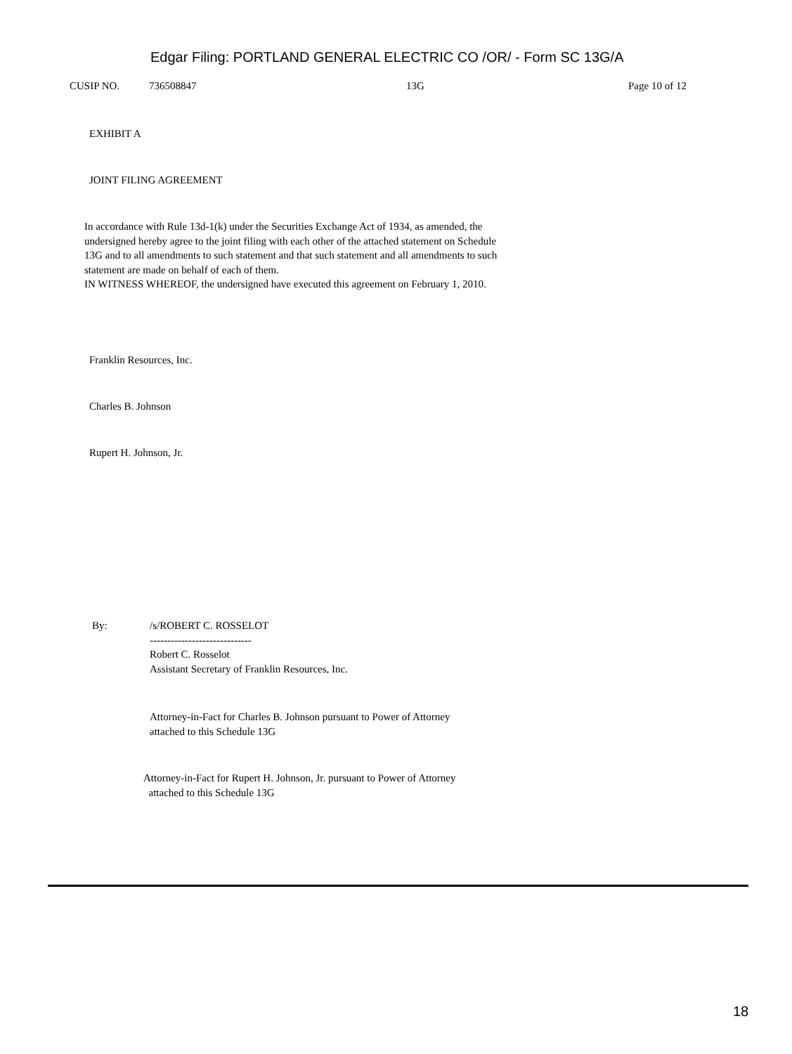Edgar Filing: PORTLAND GENERAL ELECTRIC CO /OR/ - Form SC 13G/A
CUSIP NO. 736508847 13G Page 10 of 12
EXHIBIT A
JOINT FILING AGREEMENT
In accordance with Rule 13d-1(k) under the Securities Exchange Act of 1934, as amended, the undersigned hereby agree to the joint filing with each other of the attached statement on Schedule 13G and to all amendments to such statement and that such statement and all amendments to such statement are made on behalf of each of them.
IN WITNESS WHEREOF, the undersigned have executed this agreement on February 1, 2010.
Franklin Resources, Inc.
Charles B. Johnson
Rupert H. Johnson, Jr.
By:
/s/ROBERT C. ROSSELOT
-----------------------------
Robert C. Rosselot
Assistant Secretary of Franklin Resources, Inc.
Attorney-in-Fact for Charles B. Johnson pursuant to Power of Attorney
attached to this Schedule 13G
Attorney-in-Fact for Rupert H. Johnson, Jr. pursuant to Power of Attorney
attached to this Schedule 13G
18